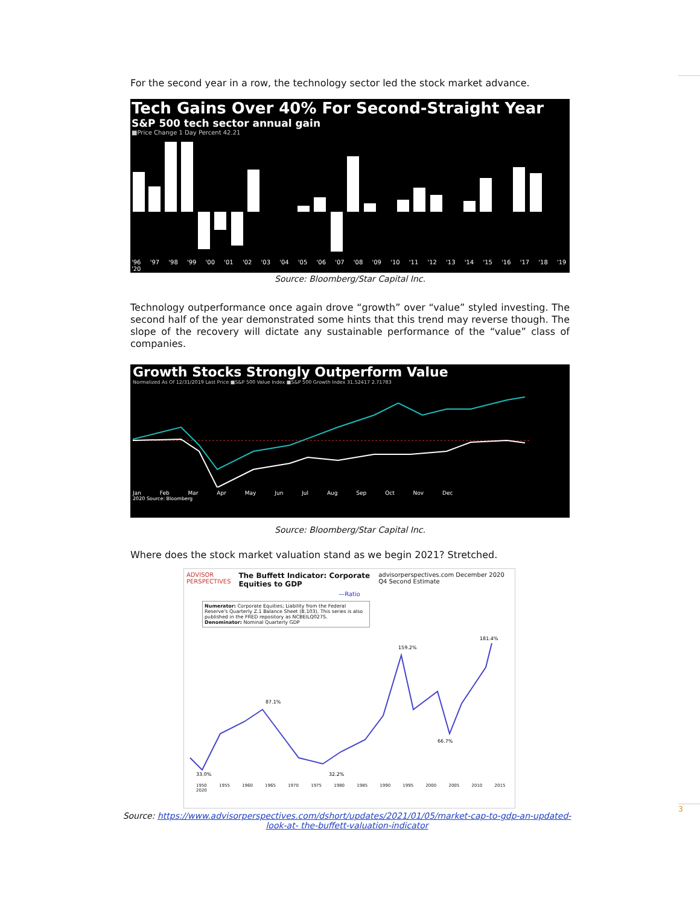3
For the second year in a row, the technology sector led the stock market advance.
Tech Gains Over 40% For Second-Straight Year
S&P 500 tech sector annual gain
■Price Change 1 Day Percent 42.21
'96 '97 '98 '99 '00 '01 '02 '03 '04 '05 '06 '07 '08 '09 '10 '11 '12 '13 '14 '15 '16 '17 '18 '19 '20
Source: Bloomberg/Star Capital Inc.
Technology outperformance once again drove “growth” over “value” styled investing. The second half of the year demonstrated some hints that this trend may reverse though. The slope of the recovery will dictate any sustainable performance of the “value” class of companies.
Growth Stocks Strongly Outperform Value
Normalized As Of 12/31/2019 Last Price ■S&P 500 Value Index ■S&P 500 Growth Index 31.52417 2.71783
Jan Feb Mar Apr May Jun Jul Aug Sep Oct Nov Dec
2020 Source: Bloomberg
Source: Bloomberg/Star Capital Inc.
Where does the stock market valuation stand as we begin 2021? Stretched.
ADVISOR PERSPECTIVES The Buffett Indicator: Corporate Equities to GDP advisorperspectives.com December 2020 Q4 Second Estimate
—Ratio
Numerator: Corporate Equities; Liability from the Federal Reserve's Quarterly Z.1 Balance Sheet (B.103). This series is also published in the FRED repository as NCBEILQ027S.
Denominator: Nominal Quarterly GDP
33.0%
87.1%
32.2%
159.2%
66.7%
181.4%
1950 1955 1960 1965 1970 1975 1980 1985 1990 1995 2000 2005 2010 2015 2020
Source: https://www.advisorperspectives.com/dshort/updates/2021/01/05/market-cap-to-gdp-an-updated-look-at- the-buffett-valuation-indicator